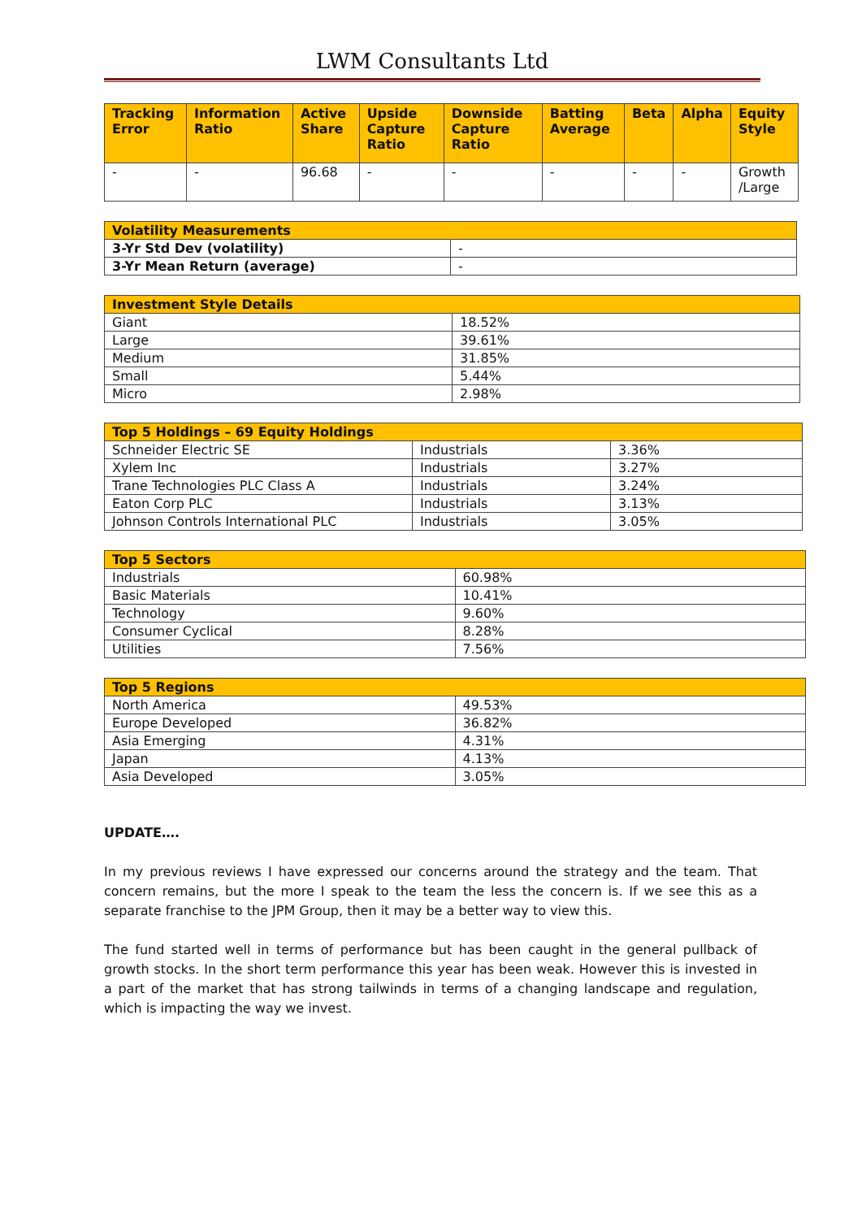LWM Consultants Ltd
| Tracking Error | Information Ratio | Active Share | Upside Capture Ratio | Downside Capture Ratio | Batting Average | Beta | Alpha | Equity Style |
| --- | --- | --- | --- | --- | --- | --- | --- | --- |
| - | - | 96.68 | - | - | - | - | - | Growth /Large |
| Volatility Measurements | |
| --- | --- |
| 3-Yr Std Dev (volatility) | - |
| 3-Yr Mean Return (average) | - |
| Investment Style Details | |
| --- | --- |
| Giant | 18.52% |
| Large | 39.61% |
| Medium | 31.85% |
| Small | 5.44% |
| Micro | 2.98% |
| Top 5 Holdings – 69 Equity Holdings | | |
| --- | --- | --- |
| Schneider Electric SE | Industrials | 3.36% |
| Xylem Inc | Industrials | 3.27% |
| Trane Technologies PLC Class A | Industrials | 3.24% |
| Eaton Corp PLC | Industrials | 3.13% |
| Johnson Controls International PLC | Industrials | 3.05% |
| Top 5 Sectors | |
| --- | --- |
| Industrials | 60.98% |
| Basic Materials | 10.41% |
| Technology | 9.60% |
| Consumer Cyclical | 8.28% |
| Utilities | 7.56% |
| Top 5 Regions | |
| --- | --- |
| North America | 49.53% |
| Europe Developed | 36.82% |
| Asia Emerging | 4.31% |
| Japan | 4.13% |
| Asia Developed | 3.05% |
UPDATE….
In my previous reviews I have expressed our concerns around the strategy and the team. That concern remains, but the more I speak to the team the less the concern is. If we see this as a separate franchise to the JPM Group, then it may be a better way to view this.
The fund started well in terms of performance but has been caught in the general pullback of growth stocks. In the short term performance this year has been weak. However this is invested in a part of the market that has strong tailwinds in terms of a changing landscape and regulation, which is impacting the way we invest.